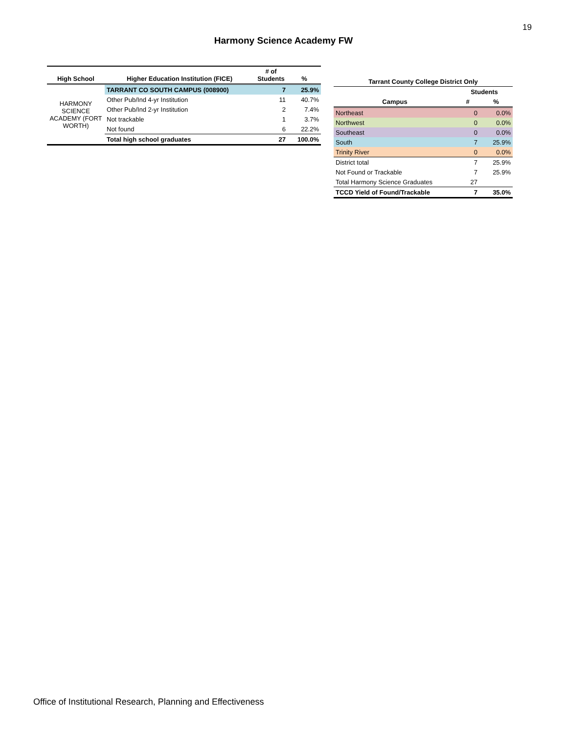19
Harmony Science Academy FW
| High School | Higher Education Institution (FICE) | # of Students | % |
| --- | --- | --- | --- |
| HARMONY SCIENCE ACADEMY (FORT WORTH) | TARRANT CO SOUTH CAMPUS (008900) | 7 | 25.9% |
| | Other Pub/Ind 4-yr Institution | 11 | 40.7% |
| | Other Pub/Ind 2-yr Institution | 2 | 7.4% |
| | Not trackable | 1 | 3.7% |
| | Not found | 6 | 22.2% |
| | Total high school graduates | 27 | 100.0% |
| Tarrant County College District Only | | |
| --- | --- | --- |
| | Students | |
| Campus | # | % |
| Northeast | 0 | 0.0% |
| Northwest | 0 | 0.0% |
| Southeast | 0 | 0.0% |
| South | 7 | 25.9% |
| Trinity River | 0 | 0.0% |
| District total | 7 | 25.9% |
| Not Found or Trackable | 7 | 25.9% |
| Total Harmony Science Graduates | 27 | |
| TCCD Yield of Found/Trackable | 7 | 35.0% |
Office of Institutional Research, Planning and Effectiveness